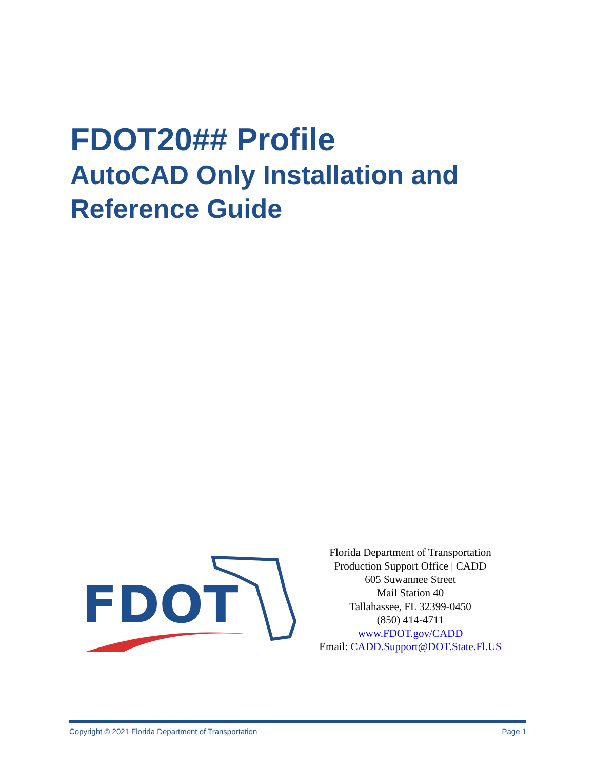FDOT20## Profile
AutoCAD Only Installation and
Reference Guide
FDOT
Florida Department of Transportation
Production Support Office | CADD
605 Suwannee Street
Mail Station 40
Tallahassee, FL 32399-0450
(850) 414-4711
www.FDOT.gov/CADD
Email: CADD.Support@DOT.State.Fl.US
Copyright © 2021 Florida Department of Transportation Page 1